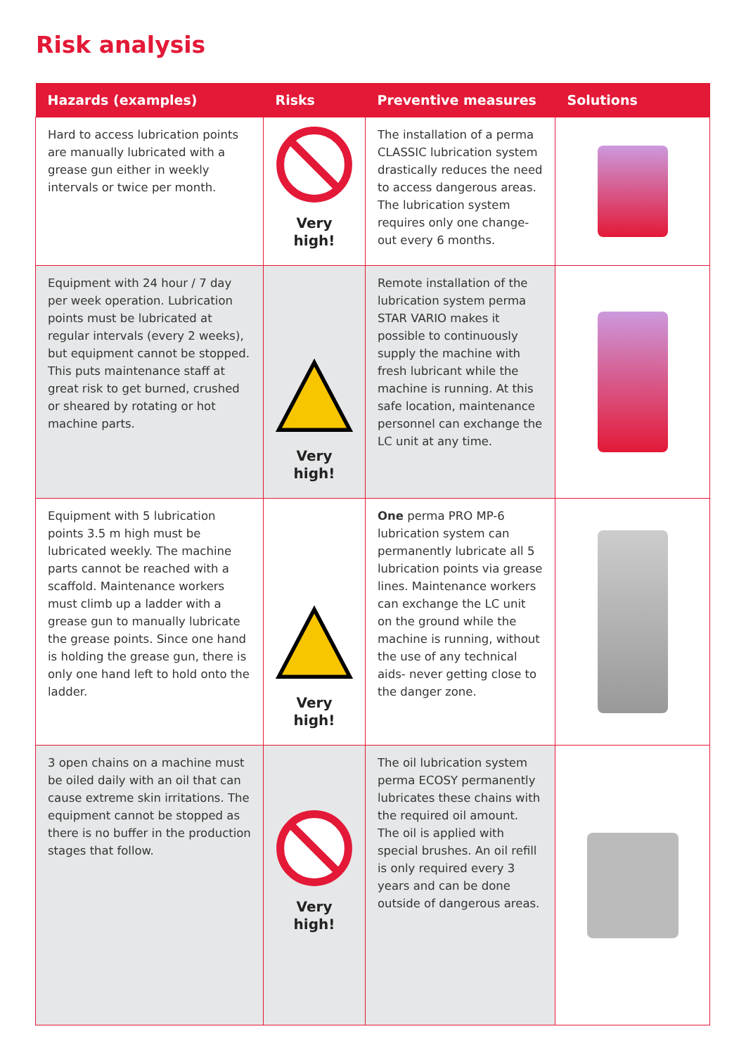Risk analysis
| Hazards (examples) | Risks | Preventive measures | Solutions |
| --- | --- | --- | --- |
| Hard to access lubrication points are manually lubricated with a grease gun either in weekly intervals or twice per month. | Very high! | The installation of a perma CLASSIC lubrication system drastically reduces the need to access dangerous areas. The lubrication system requires only one change-out every 6 months. | |
| Equipment with 24 hour / 7 day per week operation. Lubrication points must be lubricated at regular intervals (every 2 weeks), but equipment cannot be stopped. This puts maintenance staff at great risk to get burned, crushed or sheared by rotating or hot machine parts. | Very high! | Remote installation of the lubrication system perma STAR VARIO makes it possible to continuously supply the machine with fresh lubricant while the machine is running. At this safe location, maintenance personnel can exchange the LC unit at any time. | |
| Equipment with 5 lubrication points 3.5 m high must be lubricated weekly. The machine parts cannot be reached with a scaffold. Maintenance workers must climb up a ladder with a grease gun to manually lubricate the grease points. Since one hand is holding the grease gun, there is only one hand left to hold onto the ladder. | Very high! | One perma PRO MP-6 lubrication system can permanently lubricate all 5 lubrication points via grease lines. Maintenance workers can exchange the LC unit on the ground while the machine is running, without the use of any technical aids- never getting close to the danger zone. | |
| 3 open chains on a machine must be oiled daily with an oil that can cause extreme skin irritations. The equipment cannot be stopped as there is no buffer in the production stages that follow. | Very high! | The oil lubrication system perma ECOSY permanently lubricates these chains with the required oil amount. The oil is applied with special brushes. An oil refill is only required every 3 years and can be done outside of dangerous areas. | |